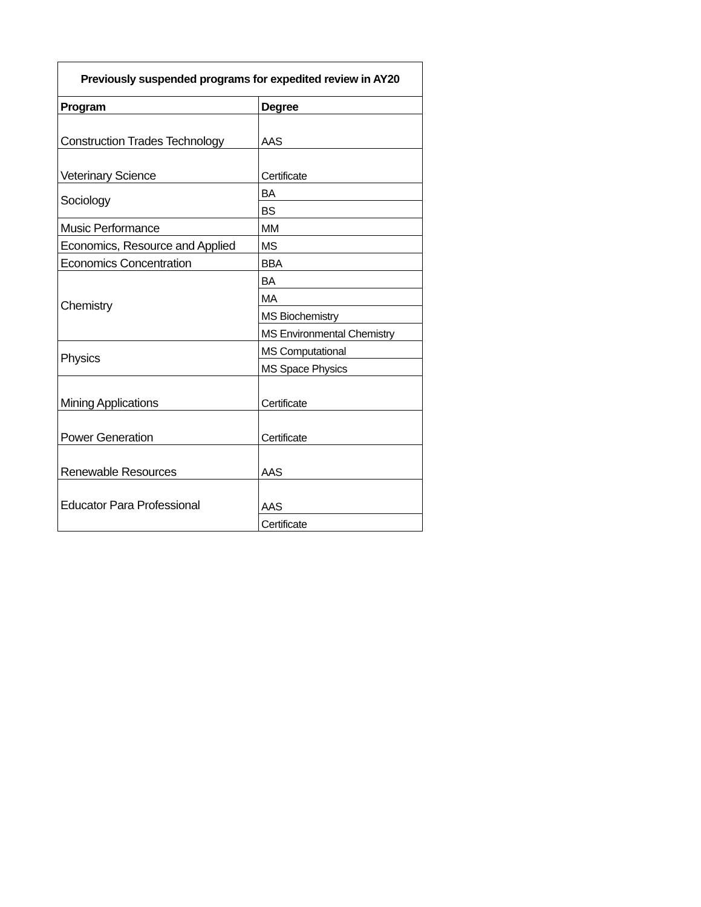| Previously suspended programs for expedited review in AY20 | |
| --- | --- |
| Program | Degree |
| Construction Trades Technology | AAS |
| Veterinary Science | Certificate |
| Sociology | BA |
| | BS |
| Music Performance | MM |
| Economics, Resource and Applied | MS |
| Economics Concentration | BBA |
| Chemistry | BA |
| | MA |
| | MS Biochemistry |
| | MS Environmental Chemistry |
| Physics | MS Computational |
| | MS Space Physics |
| Mining Applications | Certificate |
| Power Generation | Certificate |
| Renewable Resources | AAS |
| Educator Para Professional | AAS |
| | Certificate |